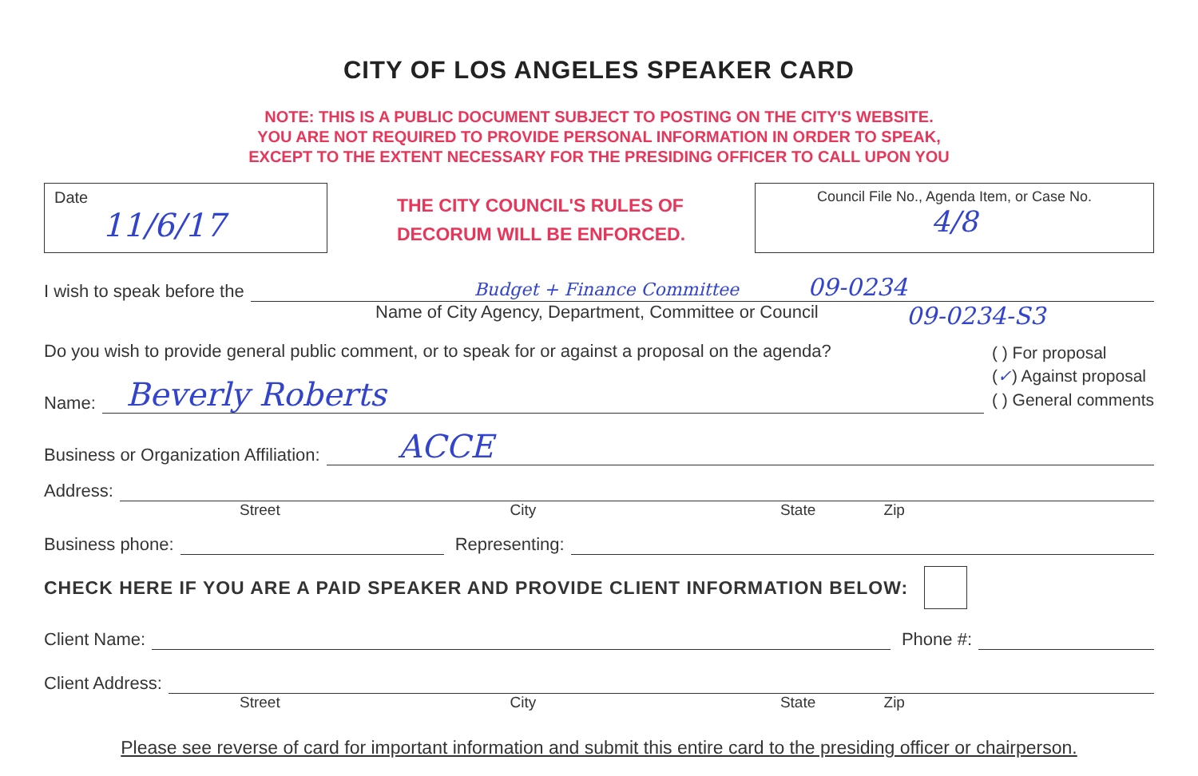CITY OF LOS ANGELES SPEAKER CARD
NOTE: THIS IS A PUBLIC DOCUMENT SUBJECT TO POSTING ON THE CITY'S WEBSITE.
YOU ARE NOT REQUIRED TO PROVIDE PERSONAL INFORMATION IN ORDER TO SPEAK,
EXCEPT TO THE EXTENT NECESSARY FOR THE PRESIDING OFFICER TO CALL UPON YOU
Date
11/6/17
THE CITY COUNCIL'S RULES OF
DECORUM WILL BE ENFORCED.
Council File No., Agenda Item, or Case No.
4/8
I wish to speak before the
Budget + Finance Committee 09-0234
Name of City Agency, Department, Committee or Council 09-0234-S3
Do you wish to provide general public comment, or to speak for or against a proposal on the agenda?
Name:
Beverly Roberts
( ) For proposal
(✓) Against proposal
( ) General comments
Business or Organization Affiliation:
ACCE
Address:
Street City State Zip
Business phone:
Representing:
CHECK HERE IF YOU ARE A PAID SPEAKER AND PROVIDE CLIENT INFORMATION BELOW:
Client Name:
Phone #:
Client Address:
Street City State Zip
Please see reverse of card for important information and submit this entire card to the presiding officer or chairperson.